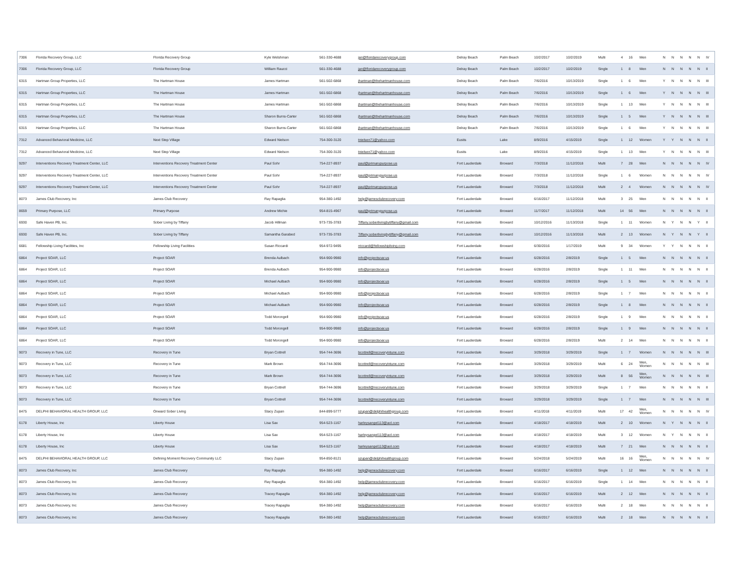| 7306 | Florida Recovery Group, LLC | Florida Recovery Group | Kyle Welshman | 561-330-4688 | jan@floridarecoverygroup.com | Delray Beach | Palm Beach | 10/2/2017 | 10/2/2019 | Multi | 4 | 16 | Men | N | N | N | N | N | IV |
| 7306 | Florida Recovery Group, LLC | Florida Recovery Group | William Raucci | 561-330-4688 | jan@floridarecoverygroup.com | Delray Beach | Palm Beach | 10/2/2017 | 10/2/2019 | Single | 1 | 8 | Men | N | N | N | N | N | II |
| 6315 | Hartman Group Properties, LLC | The Hartman House | James Hartman | 561-502-6868 | jhartman@thehartmanhouse.com | Delray Beach | Palm Beach | 7/6/2016 | 10/13/2019 | Single | 1 | 6 | Men | Y | N | N | N | N | III |
| 6315 | Hartman Group Properties, LLC | The Hartman House | James Hartman | 561-502-6868 | jhartman@thehartmanhouse.com | Delray Beach | Palm Beach | 7/6/2016 | 10/13/2019 | Single | 1 | 6 | Men | Y | N | N | N | N | III |
| 6315 | Hartman Group Properties, LLC | The Hartman House | James Hartman | 561-502-6868 | jhartman@thehartmanhouse.com | Delray Beach | Palm Beach | 7/6/2016 | 10/13/2019 | Single | 1 | 13 | Men | Y | N | N | N | N | III |
| 6315 | Hartman Group Properties, LLC | The Hartman House | Sharon Burns-Carter | 561-502-6868 | jhartman@thehartmanhouse.com | Delray Beach | Palm Beach | 7/6/2016 | 10/13/2019 | Single | 1 | 5 | Men | Y | N | N | N | N | III |
| 6315 | Hartman Group Properties, LLC | The Hartman House | Sharon Burns-Carter | 561-502-6868 | jhartman@thehartmanhouse.com | Delray Beach | Palm Beach | 7/6/2016 | 10/13/2019 | Single | 1 | 6 | Men | Y | N | N | N | N | III |
| 7312 | Advanced Behavioral Medicine, LLC | Next Step Village | Edward Nielson | 754-300-3120 | tnielsen71@yahoo.com | Eustis | Lake | 8/9/2016 | 4/15/2019 | Single | 1 | 12 | Women | Y | Y | N | N | N | II |
| 7312 | Advanced Behavioral Medicine, LLC | Next Step Village | Edward Nielson | 754-300-3120 | tnielsen71@yahoo.com | Eustis | Lake | 8/9/2016 | 4/15/2019 | Single | 1 | 13 | Men | Y | N | N | N | N | III |
| 9297 | Interventions Recovery Treatment Center, LLC | Interventions Recovery Treatment Center | Paul Sohr | 754-227-8937 | paul@primarypurpose.us | Fort Lauderdale | Broward | 7/3/2018 | 11/12/2018 | Multi | 7 | 28 | Men | N | N | N | N | N | IV |
| 9297 | Interventions Recovery Treatment Center, LLC | Interventions Recovery Treatment Center | Paul Sohr | 754-227-8937 | paul@primarypurpose.us | Fort Lauderdale | Broward | 7/3/2018 | 11/12/2018 | Single | 1 | 6 | Women | N | N | N | N | N | IV |
| 9297 | Interventions Recovery Treatment Center, LLC | Interventions Recovery Treatment Center | Paul Sohr | 754-227-8937 | paul@primarypurpose.us | Fort Lauderdale | Broward | 7/3/2018 | 11/12/2018 | Multi | 2 | 4 | Women | N | N | N | N | N | IV |
| 8073 | James Club Recovery, Inc | James Club Recovery | Ray Rapaglia | 954-380-1492 | help@jamesclubrecovery.com | Fort Lauderdale | Broward | 6/16/2017 | 11/12/2018 | Multi | 3 | 25 | Men | N | N | N | N | N | II |
| 8659 | Primary Purpose, LLC | Primary Purpose | Andrew Michie | 954-815-4967 | paul@primarypurpose.us | Fort Lauderdale | Broward | 11/7/2017 | 11/12/2018 | Multi | 14 | 56 | Men | N | N | N | N | N | II |
| 6930 | Safe Haven PB, Inc. | Sober Living by Tiffany | Jacob Hillman | 973-735-3783 | Tiffany.soberlivingbytiffany@gmail.com | Fort Lauderdale | Broward | 10/12/2016 | 11/13/2018 | Single | 1 | 11 | Women | N | Y | N | N | Y | II |
| 6930 | Safe Haven PB, Inc. | Sober Living by Tiffany | Samantha Garabed | 973-735-3783 | Tiffany.soberlivingbytiffany@gmail.com | Fort Lauderdale | Broward | 10/12/2016 | 11/13/2018 | Multi | 2 | 13 | Women | N | Y | N | N | Y | II |
| 6681 | Fellowship Living Facilities, Inc | Fellowship Living Facilities | Susan Riccardi | 954-972-9495 | rriccardi@fellowshipliving.com | Fort Lauderdale | Broward | 6/30/2016 | 1/17/2019 | Multi | 9 | 34 | Women | Y | Y | N | N | N | II |
| 6864 | Project SOAR, LLC | Project SOAR | Brenda Aulbach | 954-900-9980 | info@projectsoar.us | Fort Lauderdale | Broward | 6/28/2016 | 2/8/2019 | Single | 1 | 5 | Men | N | N | N | N | N | II |
| 6864 | Project SOAR, LLC | Project SOAR | Brenda Aulbach | 954-900-9980 | info@projectsoar.us | Fort Lauderdale | Broward | 6/28/2016 | 2/8/2019 | Single | 1 | 11 | Men | N | N | N | N | N | II |
| 6864 | Project SOAR, LLC | Project SOAR | Michael Aulbach | 954-900-9980 | info@projectsoar.us | Fort Lauderdale | Broward | 6/28/2016 | 2/8/2019 | Single | 1 | 5 | Men | N | N | N | N | N | II |
| 6864 | Project SOAR, LLC | Project SOAR | Michael Aulbach | 954-900-9980 | info@projectsoar.us | Fort Lauderdale | Broward | 6/28/2016 | 2/8/2019 | Single | 1 | 7 | Men | N | N | N | N | N | II |
| 6864 | Project SOAR, LLC | Project SOAR | Michael Aulbach | 954-900-9980 | info@projectsoar.us | Fort Lauderdale | Broward | 6/28/2016 | 2/8/2019 | Single | 1 | 8 | Men | N | N | N | N | N | II |
| 6864 | Project SOAR, LLC | Project SOAR | Todd Morongell | 954-900-9980 | info@projectsoar.us | Fort Lauderdale | Broward | 6/28/2016 | 2/8/2019 | Single | 1 | 9 | Men | N | N | N | N | N | II |
| 6864 | Project SOAR, LLC | Project SOAR | Todd Morongell | 954-900-9980 | info@projectsoar.us | Fort Lauderdale | Broward | 6/28/2016 | 2/8/2019 | Single | 1 | 9 | Men | N | N | N | N | N | II |
| 6864 | Project SOAR, LLC | Project SOAR | Todd Morongell | 954-900-9980 | info@projectsoar.us | Fort Lauderdale | Broward | 6/28/2016 | 2/8/2019 | Multi | 2 | 14 | Men | N | N | N | N | N | II |
| 9073 | Recovery in Tune, LLC | Recovery in Tune | Bryan Cottrell | 954-744-3696 | bcottrell@recoveryintune.com | Fort Lauderdale | Broward | 3/29/2018 | 3/29/2019 | Single | 1 | 7 | Women | N | N | N | N | N | III |
| 9073 | Recovery in Tune, LLC | Recovery in Tune | Mark Brown | 954-744-3696 | bcottrell@recoveryintune.com | Fort Lauderdale | Broward | 3/29/2018 | 3/29/2019 | Multi | 6 | 24 | Men, Women | N | N | N | N | N | III |
| 9073 | Recovery in Tune, LLC | Recovery in Tune | Mark Brown | 954-744-3696 | bcottrell@recoveryintune.com | Fort Lauderdale | Broward | 3/29/2018 | 3/29/2019 | Multi | 8 | 56 | Men, Women | N | N | N | N | N | III |
| 9073 | Recovery in Tune, LLC | Recovery in Tune | Bryan Cottrell | 954-744-3696 | bcottrell@recoveryintune.com | Fort Lauderdale | Broward | 3/29/2018 | 3/29/2019 | Single | 1 | 7 | Men | N | N | N | N | N | II |
| 9073 | Recovery in Tune, LLC | Recovery in Tune | Bryan Cottrell | 954-744-3696 | bcottrell@recoveryintune.com | Fort Lauderdale | Broward | 3/29/2018 | 3/29/2019 | Single | 1 | 7 | Men | N | N | N | N | N | III |
| 8475 | DELPHI BEHAVIORAL HEALTH GROUP, LLC | Onward Sober Living | Stacy Zupan | 844-899-5777 | szupan@delphihealthgroup.com | Fort Lauderdale | Broward | 4/11/2018 | 4/11/2019 | Multi | 17 | 42 | Men, Women | N | N | N | N | N | IV |
| 6178 | Liberty House, Inc | Liberty House | Lisa Sax | 954-523-1167 | harleysangel113@aol.com | Fort Lauderdale | Broward | 4/18/2017 | 4/18/2019 | Multi | 2 | 10 | Women | N | Y | N | N | N | II |
| 6178 | Liberty House, Inc | Liberty House | Lisa Sax | 954-523-1167 | harleysangel113@aol.com | Fort Lauderdale | Broward | 4/18/2017 | 4/18/2019 | Multi | 3 | 12 | Women | N | Y | N | N | N | II |
| 6178 | Liberty House, Inc | Liberty House | Lisa Sax | 954-523-1167 | harleysangel113@aol.com | Fort Lauderdale | Broward | 4/18/2017 | 4/18/2019 | Multi | 7 | 21 | Men | N | N | N | N | N | II |
| 8475 | DELPHI BEHAVIORAL HEALTH GROUP, LLC | Defining Moment Recovery Community LLC | Stacy Zupan | 954-850-8121 | szupan@delphihealthgroup.com | Fort Lauderdale | Broward | 5/24/2018 | 5/24/2019 | Multi | 16 | 16 | Men, Women | N | N | N | N | N | IV |
| 8073 | James Club Recovery, Inc | James Club Recovery | Ray Rapaglia | 954-380-1492 | help@jamesclubrecovery.com | Fort Lauderdale | Broward | 6/16/2017 | 6/16/2019 | Single | 1 | 12 | Men | N | N | N | N | N | II |
| 8073 | James Club Recovery, Inc | James Club Recovery | Ray Rapaglia | 954-380-1492 | help@jamesclubrecovery.com | Fort Lauderdale | Broward | 6/16/2017 | 6/16/2019 | Single | 1 | 14 | Men | N | N | N | N | N | II |
| 8073 | James Club Recovery, Inc | James Club Recovery | Tracey Rapaglia | 954-380-1492 | help@jamesclubrecovery.com | Fort Lauderdale | Broward | 6/16/2017 | 6/16/2019 | Multi | 2 | 12 | Men | N | N | N | N | N | II |
| 8073 | James Club Recovery, Inc | James Club Recovery | Tracey Rapaglia | 954-380-1492 | help@jamesclubrecovery.com | Fort Lauderdale | Broward | 6/16/2017 | 6/16/2019 | Multi | 2 | 18 | Men | N | N | N | N | N | II |
| 8073 | James Club Recovery, Inc | James Club Recovery | Tracey Rapaglia | 954-380-1492 | help@jamesclubrecovery.com | Fort Lauderdale | Broward | 6/16/2017 | 6/16/2019 | Multi | 2 | 18 | Men | N | N | N | N | N | II |